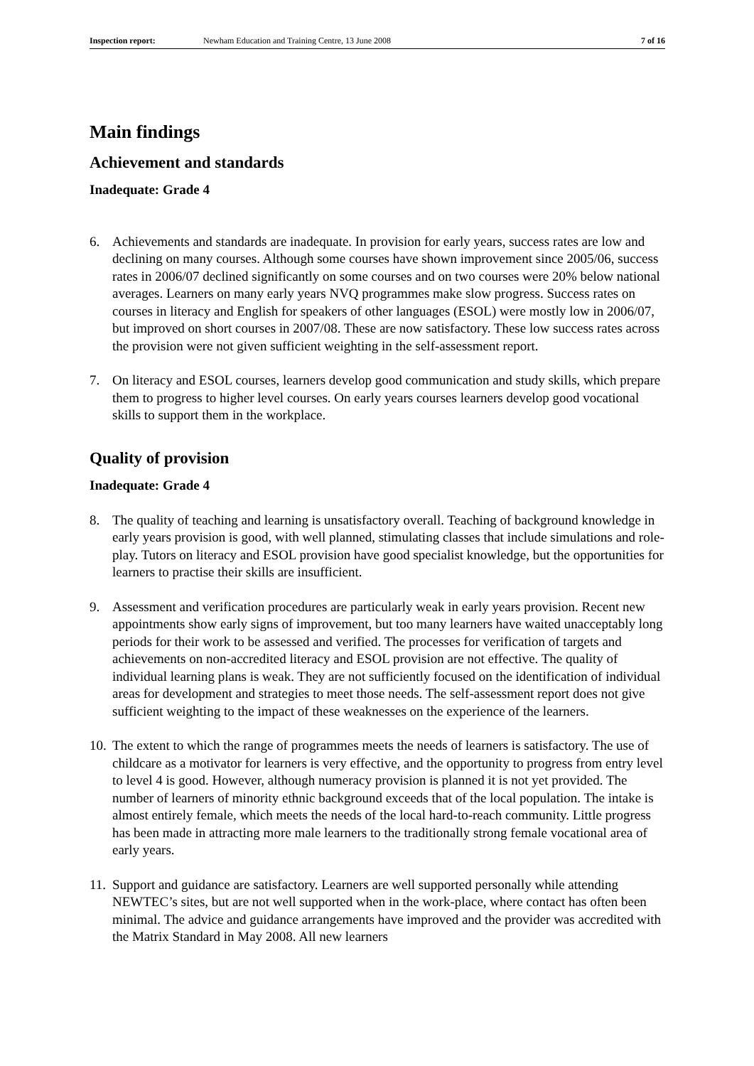Inspection report: Newham Education and Training Centre, 13 June 2008 7 of 16
Main findings
Achievement and standards
Inadequate: Grade 4
6. Achievements and standards are inadequate. In provision for early years, success rates are low and declining on many courses. Although some courses have shown improvement since 2005/06, success rates in 2006/07 declined significantly on some courses and on two courses were 20% below national averages. Learners on many early years NVQ programmes make slow progress. Success rates on courses in literacy and English for speakers of other languages (ESOL) were mostly low in 2006/07, but improved on short courses in 2007/08. These are now satisfactory. These low success rates across the provision were not given sufficient weighting in the self-assessment report.
7. On literacy and ESOL courses, learners develop good communication and study skills, which prepare them to progress to higher level courses. On early years courses learners develop good vocational skills to support them in the workplace.
Quality of provision
Inadequate: Grade 4
8. The quality of teaching and learning is unsatisfactory overall. Teaching of background knowledge in early years provision is good, with well planned, stimulating classes that include simulations and role-play. Tutors on literacy and ESOL provision have good specialist knowledge, but the opportunities for learners to practise their skills are insufficient.
9. Assessment and verification procedures are particularly weak in early years provision. Recent new appointments show early signs of improvement, but too many learners have waited unacceptably long periods for their work to be assessed and verified. The processes for verification of targets and achievements on non-accredited literacy and ESOL provision are not effective. The quality of individual learning plans is weak. They are not sufficiently focused on the identification of individual areas for development and strategies to meet those needs. The self-assessment report does not give sufficient weighting to the impact of these weaknesses on the experience of the learners.
10. The extent to which the range of programmes meets the needs of learners is satisfactory. The use of childcare as a motivator for learners is very effective, and the opportunity to progress from entry level to level 4 is good. However, although numeracy provision is planned it is not yet provided. The number of learners of minority ethnic background exceeds that of the local population. The intake is almost entirely female, which meets the needs of the local hard-to-reach community. Little progress has been made in attracting more male learners to the traditionally strong female vocational area of early years.
11. Support and guidance are satisfactory. Learners are well supported personally while attending NEWTEC’s sites, but are not well supported when in the work-place, where contact has often been minimal. The advice and guidance arrangements have improved and the provider was accredited with the Matrix Standard in May 2008. All new learners